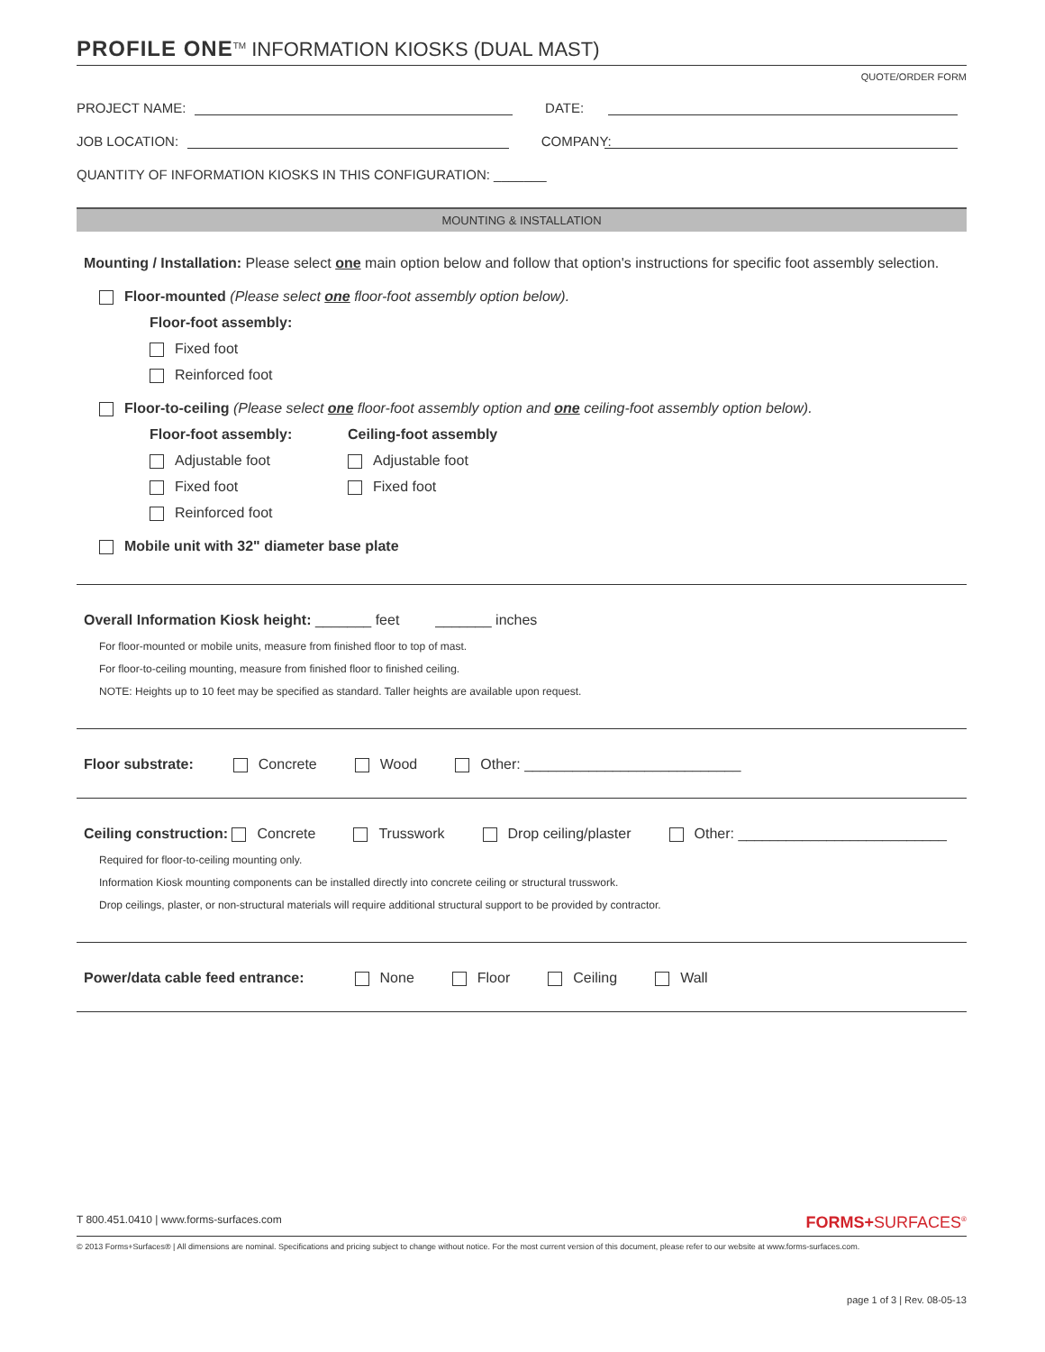PROFILE ONE<sup>TM</sup> INFORMATION KIOSKS (DUAL MAST)
QUOTE/ORDER FORM
PROJECT NAME: DATE:
JOB LOCATION: COMPANY:
QUANTITY OF INFORMATION KIOSKS IN THIS CONFIGURATION: _______
MOUNTING & INSTALLATION
Mounting / Installation: Please select one main option below and follow that option's instructions for specific foot assembly selection.
Floor-mounted (Please select one floor-foot assembly option below).
Floor-foot assembly:
Fixed foot
Reinforced foot
Floor-to-ceiling (Please select one floor-foot assembly option and one ceiling-foot assembly option below).
Floor-foot assembly:
Adjustable foot
Fixed foot
Reinforced foot
Ceiling-foot assembly
Adjustable foot
Fixed foot
Mobile unit with 32" diameter base plate
Overall Information Kiosk height: _______ feet _______ inches
For floor-mounted or mobile units, measure from finished floor to top of mast.
For floor-to-ceiling mounting, measure from finished floor to finished ceiling.
NOTE: Heights up to 10 feet may be specified as standard. Taller heights are available upon request.
Floor substrate: Concrete Wood Other: ___________________________
Ceiling construction: Concrete Trusswork Drop ceiling/plaster Other: __________________________
Required for floor-to-ceiling mounting only.
Information Kiosk mounting components can be installed directly into concrete ceiling or structural trusswork.
Drop ceilings, plaster, or non-structural materials will require additional structural support to be provided by contractor.
Power/data cable feed entrance: None Floor Ceiling Wall
T 800.451.0410 | www.forms-surfaces.com FORMS+SURFACES<sup>®</sup>
© 2013 Forms+Surfaces® | All dimensions are nominal. Specifications and pricing subject to change without notice. For the most current version of this document, please refer to our website at www.forms-surfaces.com.
page 1 of 3 | Rev. 08-05-13